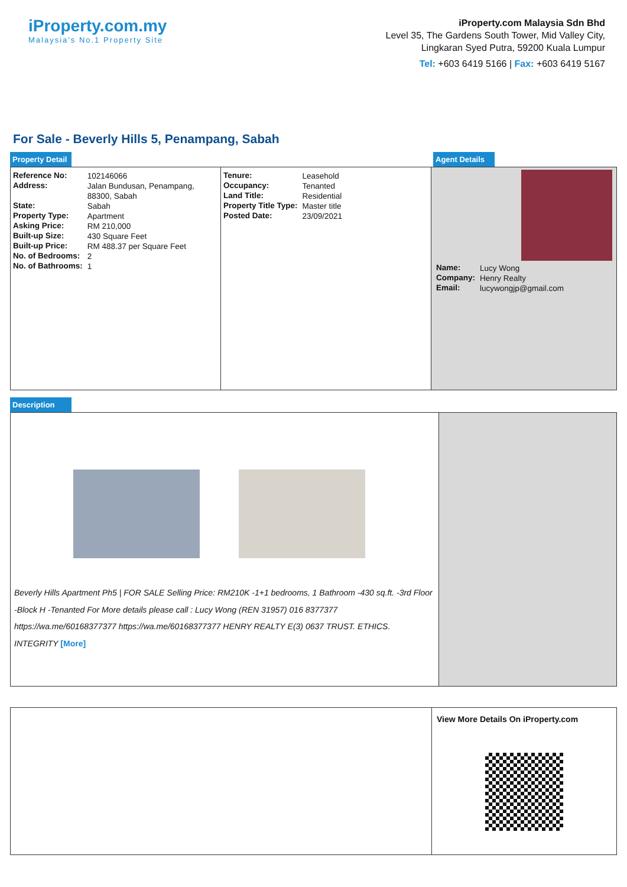iProperty.com.my
Malaysia's No.1 Property Site
iProperty.com Malaysia Sdn Bhd
Level 35, The Gardens South Tower, Mid Valley City,
Lingkaran Syed Putra, 59200 Kuala Lumpur
Tel: +603 6419 5166 | Fax: +603 6419 5167
For Sale - Beverly Hills 5, Penampang, Sabah
Property Detail Agent Details
| Reference No: | 102146066 |
| Address: | Jalan Bundusan, Penampang, 88300, Sabah |
| State: | Sabah |
| Property Type: | Apartment |
| Asking Price: | RM 210,000 |
| Built-up Size: | 430 Square Feet |
| Built-up Price: | RM 488.37 per Square Feet |
| No. of Bedrooms: | 2 |
| No. of Bathrooms: | 1 |
| Tenure: | Leasehold |
| Occupancy: | Tenanted |
| Land Title: | Residential |
| Property Title Type: | Master title |
| Posted Date: | 23/09/2021 |
| Name: | Lucy Wong |
| Company: | Henry Realty |
| Email: | lucywongjp@gmail.com |
Description
Beverly Hills Apartment Ph5 | FOR SALE Selling Price: RM210K -1+1 bedrooms, 1 Bathroom -430 sq.ft. -3rd Floor -Block H -Tenanted For More details please call : Lucy Wong (REN 31957) 016 8377377 https://wa.me/60168377377 https://wa.me/60168377377 HENRY REALTY E(3) 0637 TRUST. ETHICS. INTEGRITY [More]
View More Details On iProperty.com